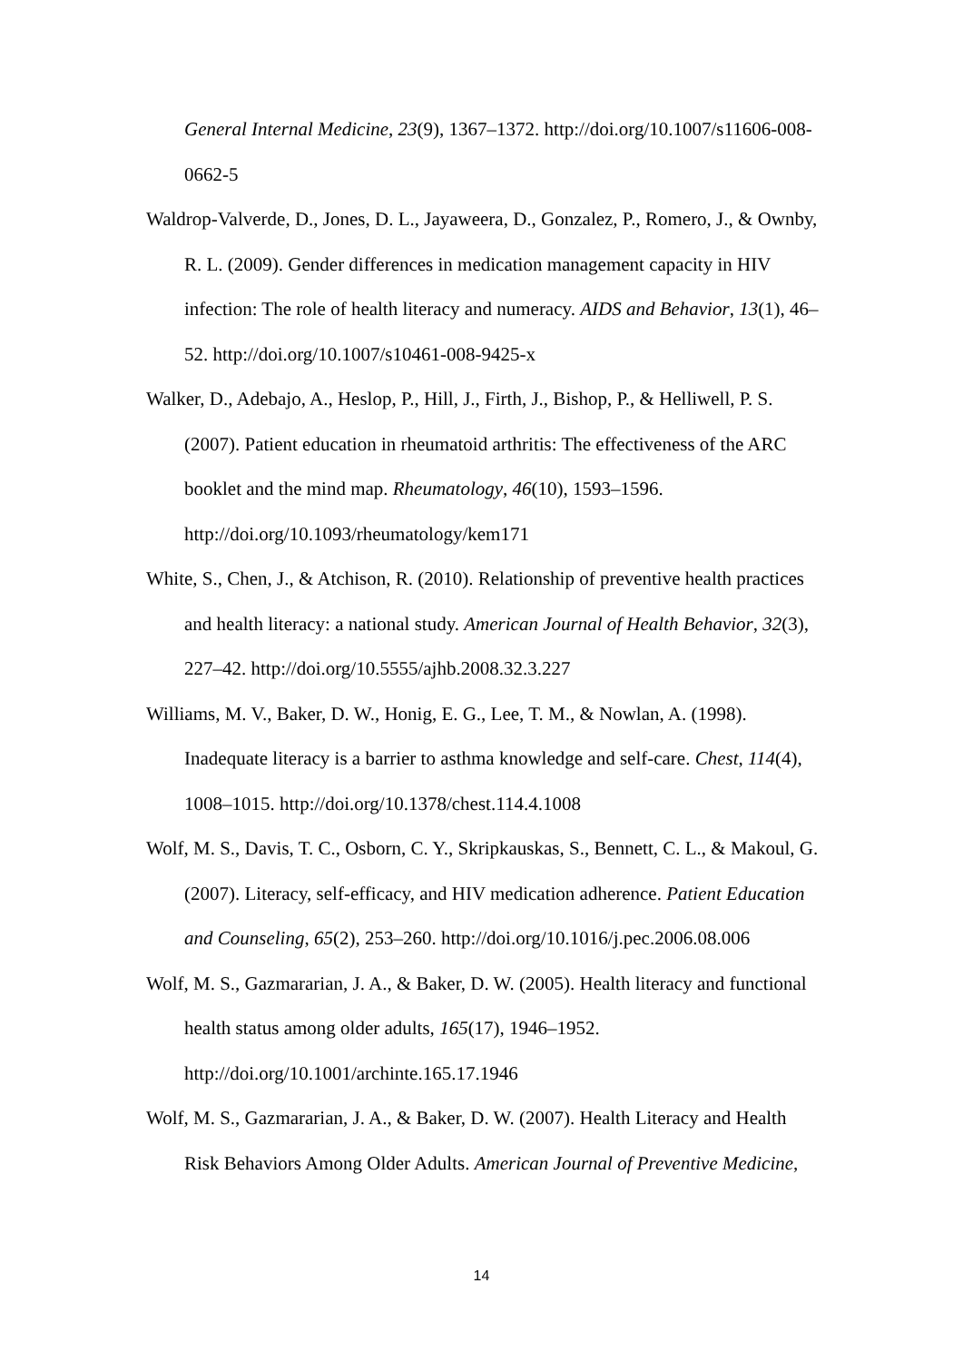General Internal Medicine, 23(9), 1367–1372. http://doi.org/10.1007/s11606-008-0662-5
Waldrop-Valverde, D., Jones, D. L., Jayaweera, D., Gonzalez, P., Romero, J., & Ownby, R. L. (2009). Gender differences in medication management capacity in HIV infection: The role of health literacy and numeracy. AIDS and Behavior, 13(1), 46–52. http://doi.org/10.1007/s10461-008-9425-x
Walker, D., Adebajo, A., Heslop, P., Hill, J., Firth, J., Bishop, P., & Helliwell, P. S. (2007). Patient education in rheumatoid arthritis: The effectiveness of the ARC booklet and the mind map. Rheumatology, 46(10), 1593–1596. http://doi.org/10.1093/rheumatology/kem171
White, S., Chen, J., & Atchison, R. (2010). Relationship of preventive health practices and health literacy: a national study. American Journal of Health Behavior, 32(3), 227–42. http://doi.org/10.5555/ajhb.2008.32.3.227
Williams, M. V., Baker, D. W., Honig, E. G., Lee, T. M., & Nowlan, A. (1998). Inadequate literacy is a barrier to asthma knowledge and self-care. Chest, 114(4), 1008–1015. http://doi.org/10.1378/chest.114.4.1008
Wolf, M. S., Davis, T. C., Osborn, C. Y., Skripkauskas, S., Bennett, C. L., & Makoul, G. (2007). Literacy, self-efficacy, and HIV medication adherence. Patient Education and Counseling, 65(2), 253–260. http://doi.org/10.1016/j.pec.2006.08.006
Wolf, M. S., Gazmararian, J. A., & Baker, D. W. (2005). Health literacy and functional health status among older adults, 165(17), 1946–1952. http://doi.org/10.1001/archinte.165.17.1946
Wolf, M. S., Gazmararian, J. A., & Baker, D. W. (2007). Health Literacy and Health Risk Behaviors Among Older Adults. American Journal of Preventive Medicine,
14